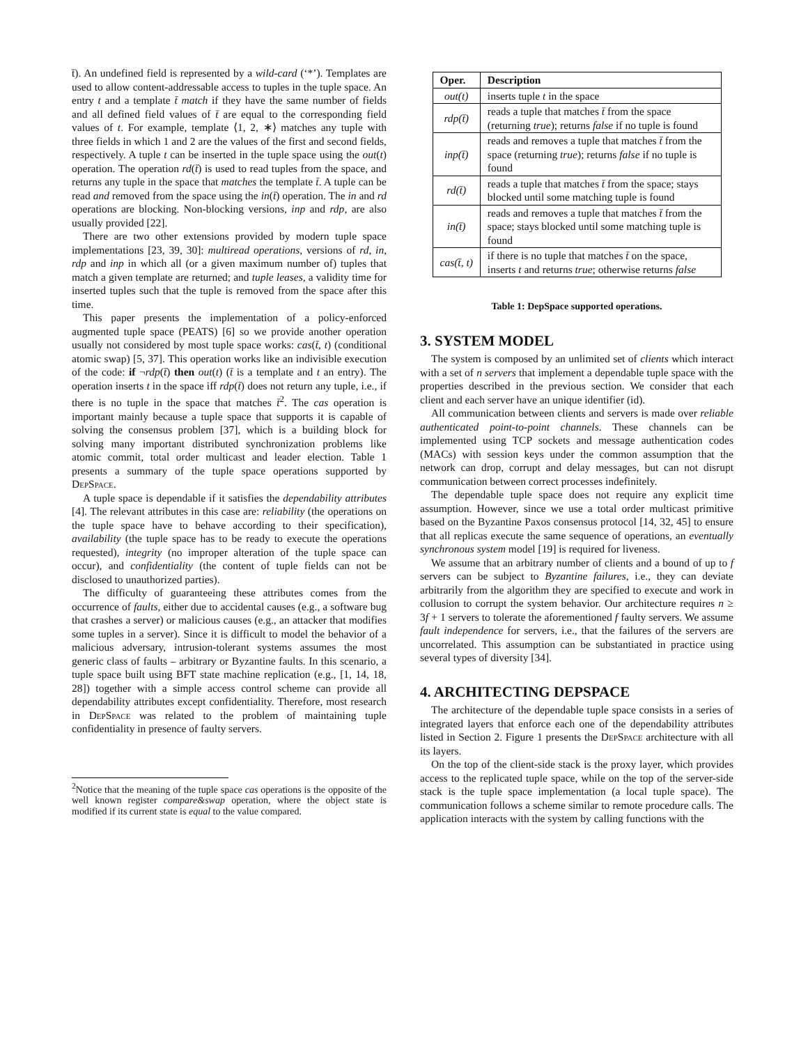t̄). An undefined field is represented by a wild-card (‘*’). Templates are used to allow content-addressable access to tuples in the tuple space. An entry t and a template t̄ match if they have the same number of fields and all defined field values of t̄ are equal to the corresponding field values of t. For example, template ⟨1, 2, ∗⟩ matches any tuple with three fields in which 1 and 2 are the values of the first and second fields, respectively. A tuple t can be inserted in the tuple space using the out(t) operation. The operation rd(t̄) is used to read tuples from the space, and returns any tuple in the space that matches the template t̄. A tuple can be read and removed from the space using the in(t̄) operation. The in and rd operations are blocking. Non-blocking versions, inp and rdp, are also usually provided [22].
There are two other extensions provided by modern tuple space implementations [23, 39, 30]: multiread operations, versions of rd, in, rdp and inp in which all (or a given maximum number of) tuples that match a given template are returned; and tuple leases, a validity time for inserted tuples such that the tuple is removed from the space after this time.
This paper presents the implementation of a policy-enforced augmented tuple space (PEATS) [6] so we provide another operation usually not considered by most tuple space works: cas(t̄, t) (conditional atomic swap) [5, 37]. This operation works like an indivisible execution of the code: if ¬rdp(t̄) then out(t) (t̄ is a template and t an entry). The operation inserts t in the space iff rdp(t̄) does not return any tuple, i.e., if there is no tuple in the space that matches t̄<sup>2</sup>. The cas operation is important mainly because a tuple space that supports it is capable of solving the consensus problem [37], which is a building block for solving many important distributed synchronization problems like atomic commit, total order multicast and leader election. Table 1 presents a summary of the tuple space operations supported by DepSpace.
A tuple space is dependable if it satisfies the dependability attributes [4]. The relevant attributes in this case are: reliability (the operations on the tuple space have to behave according to their specification), availability (the tuple space has to be ready to execute the operations requested), integrity (no improper alteration of the tuple space can occur), and confidentiality (the content of tuple fields can not be disclosed to unauthorized parties).
The difficulty of guaranteeing these attributes comes from the occurrence of faults, either due to accidental causes (e.g., a software bug that crashes a server) or malicious causes (e.g., an attacker that modifies some tuples in a server). Since it is difficult to model the behavior of a malicious adversary, intrusion-tolerant systems assumes the most generic class of faults – arbitrary or Byzantine faults. In this scenario, a tuple space built using BFT state machine replication (e.g., [1, 14, 18, 28]) together with a simple access control scheme can provide all dependability attributes except confidentiality. Therefore, most research in DepSpace was related to the problem of maintaining tuple confidentiality in presence of faulty servers.
<sup>2</sup> Notice that the meaning of the tuple space cas operations is the opposite of the well known register compare&swap operation, where the object state is modified if its current state is equal to the value compared.
| Oper. | Description |
| --- | --- |
| out(t) | inserts tuple t in the space |
| rdp(t̄) | reads a tuple that matches t̄ from the space (returning true ); returns false if no tuple is found |
| inp(t̄) | reads and removes a tuple that matches t̄ from the space (returning true ); returns false if no tuple is found |
| rd(t̄) | reads a tuple that matches t̄ from the space; stays blocked until some matching tuple is found |
| in(t̄) | reads and removes a tuple that matches t̄ from the space; stays blocked until some matching tuple is found |
| cas(t̄, t) | if there is no tuple that matches t̄ on the space, inserts t and returns true ; otherwise returns false |
Table 1: DepSpace supported operations.
3. SYSTEM MODEL
The system is composed by an unlimited set of clients which interact with a set of n servers that implement a dependable tuple space with the properties described in the previous section. We consider that each client and each server have an unique identifier (id).
All communication between clients and servers is made over reliable authenticated point-to-point channels. These channels can be implemented using TCP sockets and message authentication codes (MACs) with session keys under the common assumption that the network can drop, corrupt and delay messages, but can not disrupt communication between correct processes indefinitely.
The dependable tuple space does not require any explicit time assumption. However, since we use a total order multicast primitive based on the Byzantine Paxos consensus protocol [14, 32, 45] to ensure that all replicas execute the same sequence of operations, an eventually synchronous system model [19] is required for liveness.
We assume that an arbitrary number of clients and a bound of up to f servers can be subject to Byzantine failures, i.e., they can deviate arbitrarily from the algorithm they are specified to execute and work in collusion to corrupt the system behavior. Our architecture requires n ≥ 3f + 1 servers to tolerate the aforementioned f faulty servers. We assume fault independence for servers, i.e., that the failures of the servers are uncorrelated. This assumption can be substantiated in practice using several types of diversity [34].
4. ARCHITECTING DEPSPACE
The architecture of the dependable tuple space consists in a series of integrated layers that enforce each one of the dependability attributes listed in Section 2. Figure 1 presents the DepSpace architecture with all its layers.
On the top of the client-side stack is the proxy layer, which provides access to the replicated tuple space, while on the top of the server-side stack is the tuple space implementation (a local tuple space). The communication follows a scheme similar to remote procedure calls. The application interacts with the system by calling functions with the